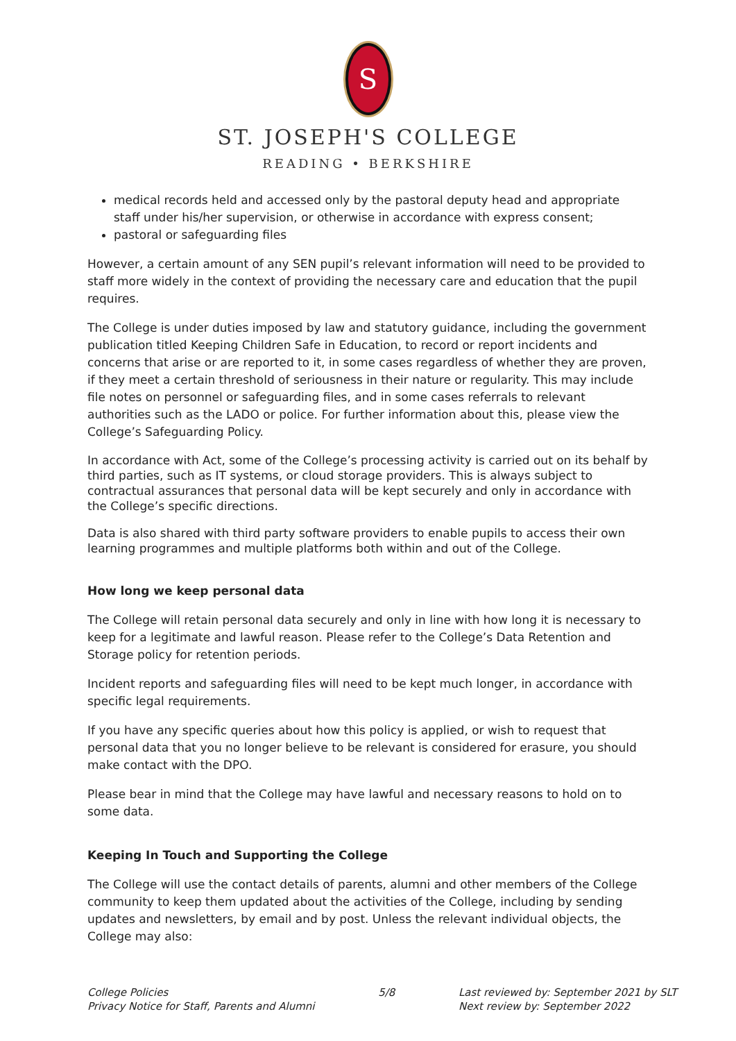S
ST. JOSEPH'S COLLEGE
READING • BERKSHIRE
medical records held and accessed only by the pastoral deputy head and appropriate staff under his/her supervision, or otherwise in accordance with express consent;
pastoral or safeguarding files
However, a certain amount of any SEN pupil’s relevant information will need to be provided to staff more widely in the context of providing the necessary care and education that the pupil requires.
The College is under duties imposed by law and statutory guidance, including the government publication titled Keeping Children Safe in Education, to record or report incidents and concerns that arise or are reported to it, in some cases regardless of whether they are proven, if they meet a certain threshold of seriousness in their nature or regularity. This may include file notes on personnel or safeguarding files, and in some cases referrals to relevant authorities such as the LADO or police. For further information about this, please view the College’s Safeguarding Policy.
In accordance with Act, some of the College’s processing activity is carried out on its behalf by third parties, such as IT systems, or cloud storage providers. This is always subject to contractual assurances that personal data will be kept securely and only in accordance with the College’s specific directions.
Data is also shared with third party software providers to enable pupils to access their own learning programmes and multiple platforms both within and out of the College.
How long we keep personal data
The College will retain personal data securely and only in line with how long it is necessary to keep for a legitimate and lawful reason. Please refer to the College’s Data Retention and Storage policy for retention periods.
Incident reports and safeguarding files will need to be kept much longer, in accordance with specific legal requirements.
If you have any specific queries about how this policy is applied, or wish to request that personal data that you no longer believe to be relevant is considered for erasure, you should make contact with the DPO.
Please bear in mind that the College may have lawful and necessary reasons to hold on to some data.
Keeping In Touch and Supporting the College
The College will use the contact details of parents, alumni and other members of the College community to keep them updated about the activities of the College, including by sending updates and newsletters, by email and by post. Unless the relevant individual objects, the College may also:
College Policies
Privacy Notice for Staff, Parents and Alumni
5/8 Last reviewed by: September 2021 by SLT
Next review by: September 2022